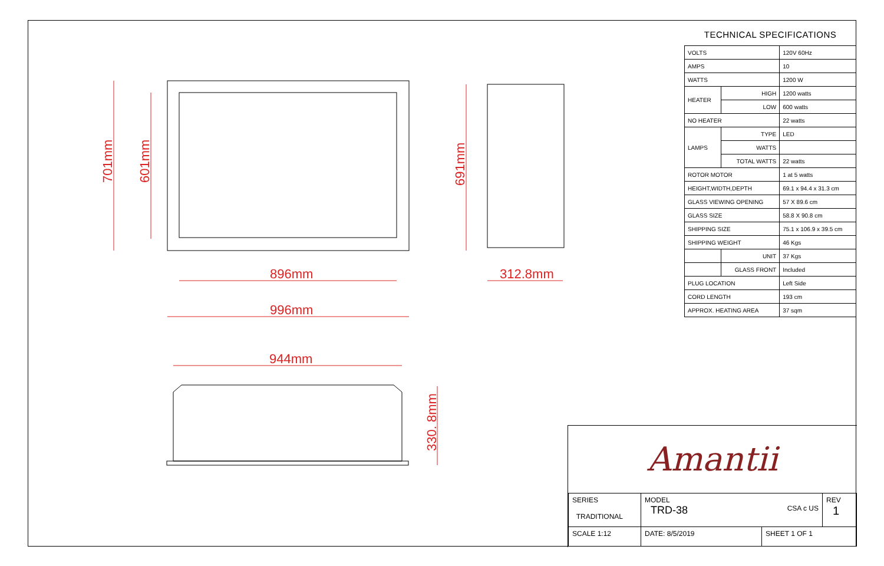896mm
996mm
312.8mm
944mm
701mm
601mm
691mm
330. 8mm
TECHNICAL SPECIFICATIONS
| VOLTS | | 120V 60Hz |
| AMPS | | 10 |
| WATTS | | 1200 W |
| HEATER | HIGH | 1200 watts |
| | LOW | 600 watts |
| NO HEATER | | 22 watts |
| LAMPS | TYPE | LED |
| | WATTS | |
| | TOTAL WATTS | 22 watts |
| ROTOR MOTOR | | 1 at 5 watts |
| HEIGHT,WIDTH,DEPTH | | 69.1 x 94.4 x 31.3 cm |
| GLASS VIEWING OPENING | | 57 X 89.6 cm |
| GLASS SIZE | | 58.8 X 90.8 cm |
| SHIPPING SIZE | | 75.1 x 106.9 x 39.5 cm |
| SHIPPING WEIGHT | | 46 Kgs |
| | UNIT | 37 Kgs |
| | GLASS FRONT | Included |
| PLUG LOCATION | | Left Side |
| CORD LENGTH | | 193 cm |
| APPROX. HEATING AREA | | 37 sqm |
Amantii
| SERIES TRADITIONAL | MODEL TRD-38 CSA c US | | REV 1 |
| SCALE 1:12 | DATE: 8/5/2019 | SHEET 1 OF 1 | |